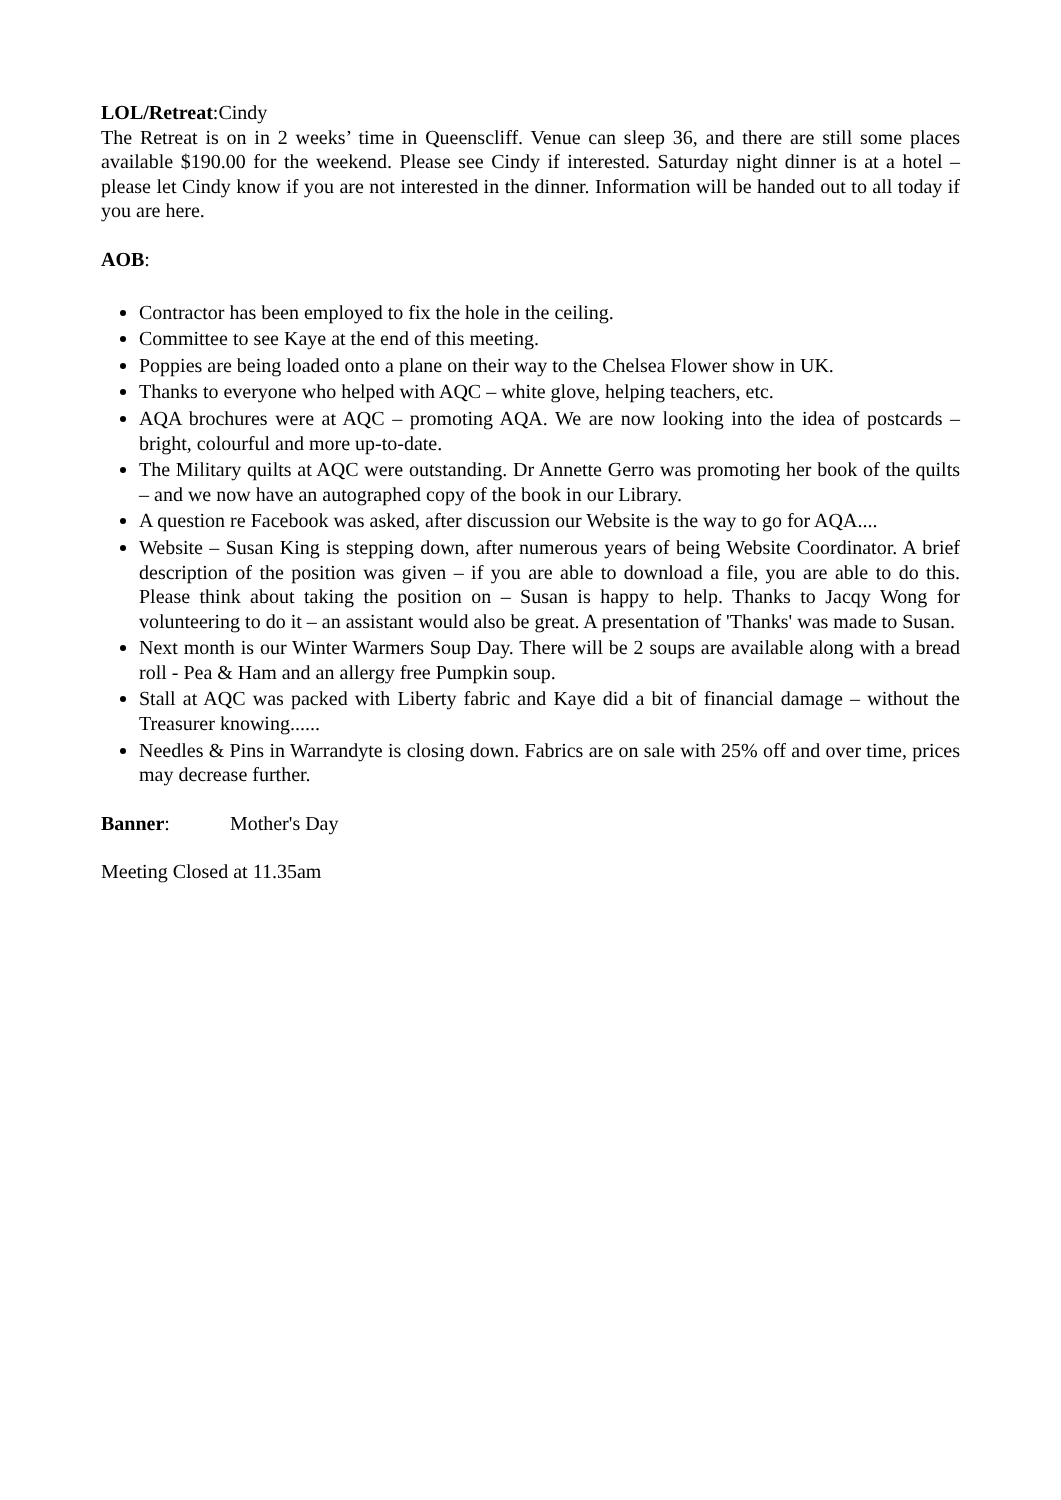LOL/Retreat:Cindy
The Retreat is on in 2 weeks’ time in Queenscliff. Venue can sleep 36, and there are still some places available $190.00 for the weekend. Please see Cindy if interested. Saturday night dinner is at a hotel – please let Cindy know if you are not interested in the dinner. Information will be handed out to all today if you are here.
AOB:
Contractor has been employed to fix the hole in the ceiling.
Committee to see Kaye at the end of this meeting.
Poppies are being loaded onto a plane on their way to the Chelsea Flower show in UK.
Thanks to everyone who helped with AQC – white glove, helping teachers, etc.
AQA brochures were at AQC – promoting AQA. We are now looking into the idea of postcards – bright, colourful and more up-to-date.
The Military quilts at AQC were outstanding. Dr Annette Gerro was promoting her book of the quilts – and we now have an autographed copy of the book in our Library.
A question re Facebook was asked, after discussion our Website is the way to go for AQA....
Website – Susan King is stepping down, after numerous years of being Website Coordinator. A brief description of the position was given – if you are able to download a file, you are able to do this. Please think about taking the position on – Susan is happy to help. Thanks to Jacqy Wong for volunteering to do it – an assistant would also be great. A presentation of 'Thanks' was made to Susan.
Next month is our Winter Warmers Soup Day. There will be 2 soups are available along with a bread roll - Pea & Ham and an allergy free Pumpkin soup.
Stall at AQC was packed with Liberty fabric and Kaye did a bit of financial damage – without the Treasurer knowing......
Needles & Pins in Warrandyte is closing down. Fabrics are on sale with 25% off and over time, prices may decrease further.
Banner: Mother's Day
Meeting Closed at 11.35am